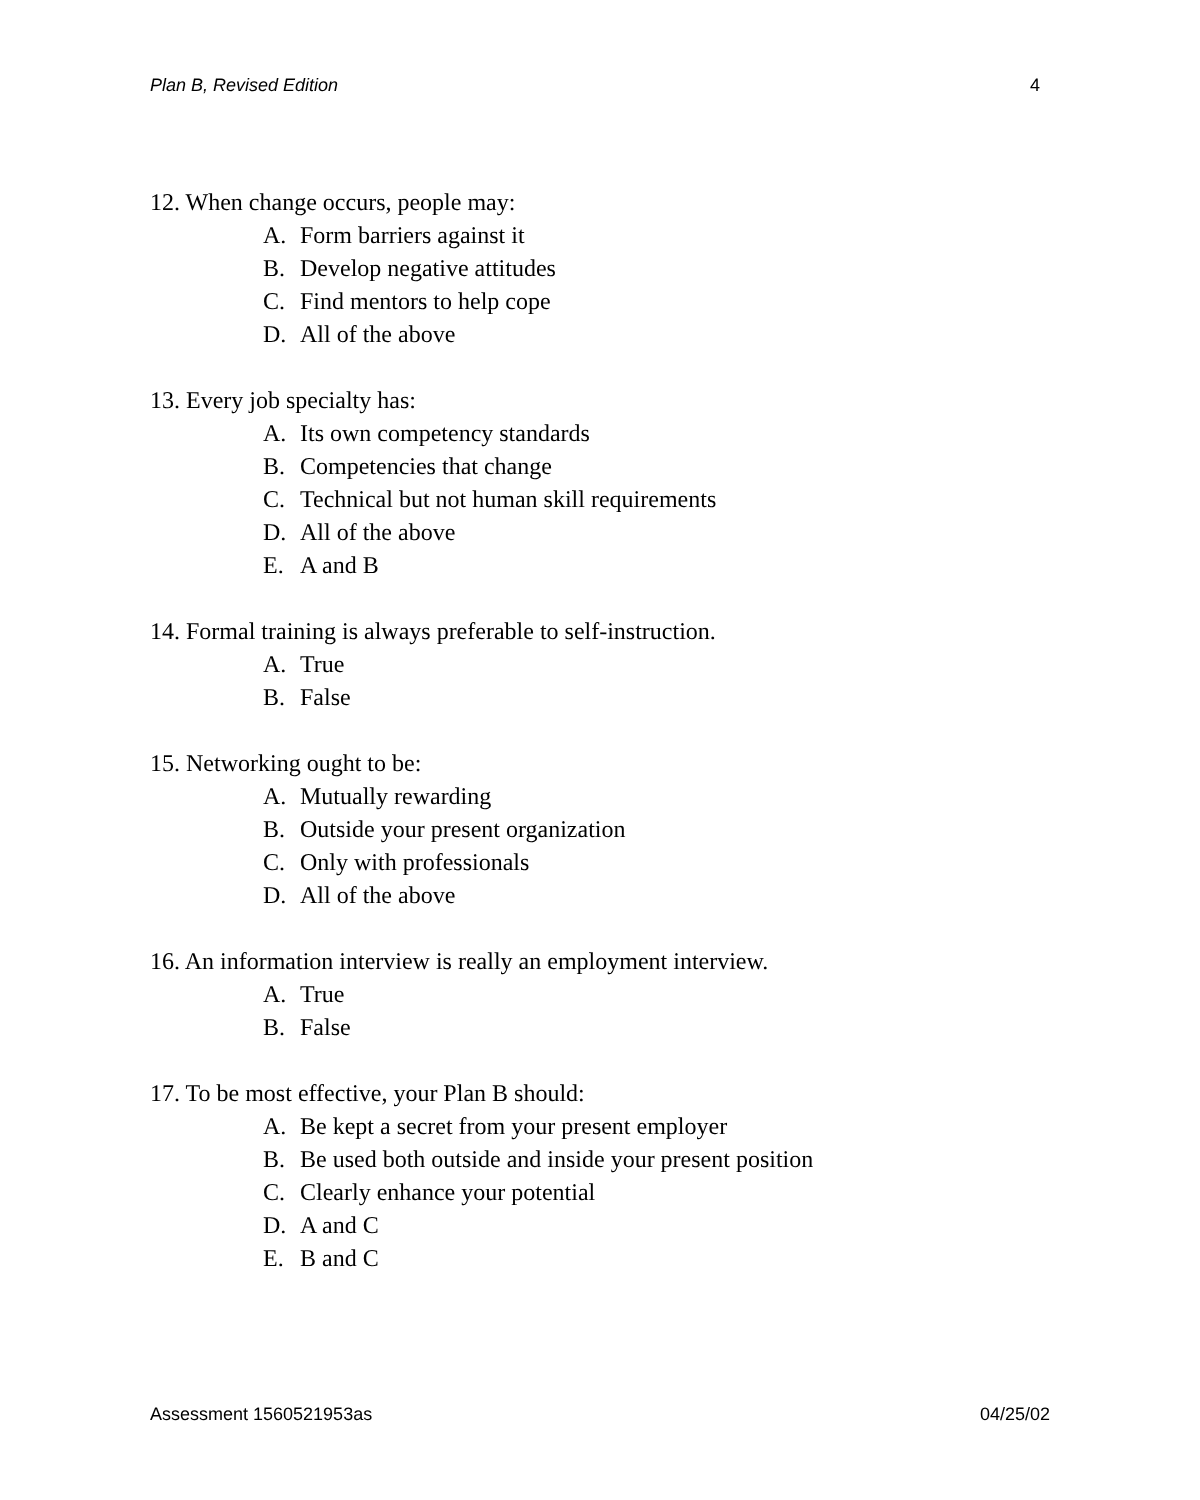Plan B, Revised Edition 4
12. When change occurs, people may:
A. Form barriers against it
B. Develop negative attitudes
C. Find mentors to help cope
D. All of the above
13. Every job specialty has:
A. Its own competency standards
B. Competencies that change
C. Technical but not human skill requirements
D. All of the above
E. A and B
14. Formal training is always preferable to self-instruction.
A. True
B. False
15. Networking ought to be:
A. Mutually rewarding
B. Outside your present organization
C. Only with professionals
D. All of the above
16. An information interview is really an employment interview.
A. True
B. False
17. To be most effective, your Plan B should:
A. Be kept a secret from your present employer
B. Be used both outside and inside your present position
C. Clearly enhance your potential
D. A and C
E. B and C
Assessment 1560521953as 04/25/02